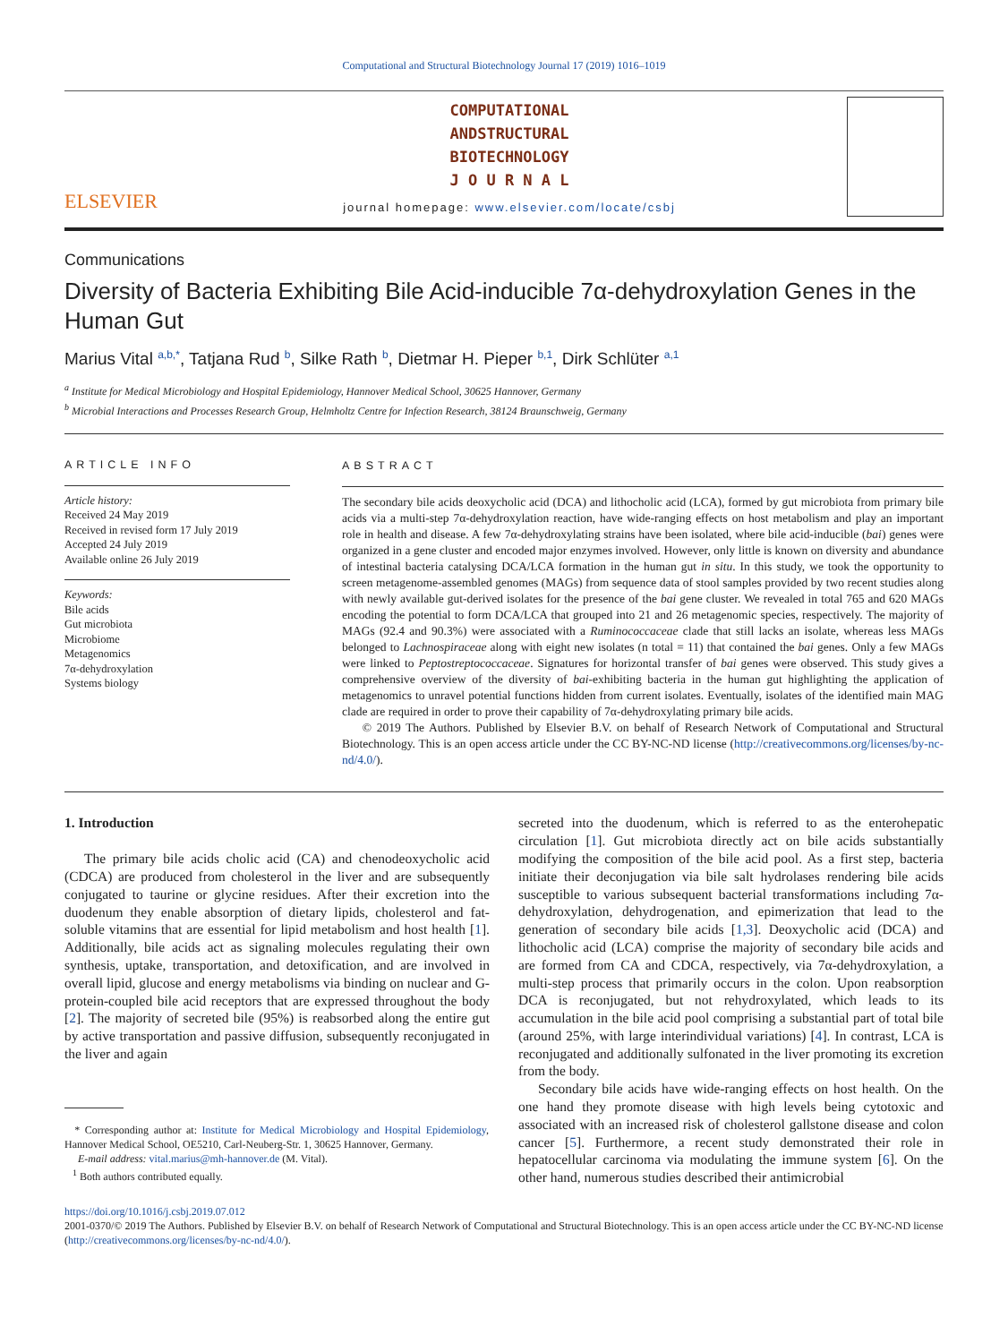Computational and Structural Biotechnology Journal 17 (2019) 1016–1019
ELSEVIER
COMPUTATIONAL
ANDSTRUCTURAL
BIOTECHNOLOGY
J O U R N A L
journal homepage: www.elsevier.com/locate/csbj
Communications
Diversity of Bacteria Exhibiting Bile Acid-inducible 7α-dehydroxylation Genes in the Human Gut
Marius Vital <sup>a,b,*</sup>, Tatjana Rud <sup>b</sup>, Silke Rath <sup>b</sup>, Dietmar H. Pieper <sup>b,1</sup>, Dirk Schlüter <sup>a,1</sup>
<sup>a</sup> Institute for Medical Microbiology and Hospital Epidemiology, Hannover Medical School, 30625 Hannover, Germany
<sup>b</sup> Microbial Interactions and Processes Research Group, Helmholtz Centre for Infection Research, 38124 Braunschweig, Germany
ARTICLE INFO
Article history:
Received 24 May 2019
Received in revised form 17 July 2019
Accepted 24 July 2019
Available online 26 July 2019
Keywords:
Bile acids
Gut microbiota
Microbiome
Metagenomics
7α-dehydroxylation
Systems biology
ABSTRACT
The secondary bile acids deoxycholic acid (DCA) and lithocholic acid (LCA), formed by gut microbiota from primary bile acids via a multi-step 7α-dehydroxylation reaction, have wide-ranging effects on host metabolism and play an important role in health and disease. A few 7α-dehydroxylating strains have been isolated, where bile acid-inducible (bai) genes were organized in a gene cluster and encoded major enzymes involved. However, only little is known on diversity and abundance of intestinal bacteria catalysing DCA/LCA formation in the human gut in situ. In this study, we took the opportunity to screen metagenome-assembled genomes (MAGs) from sequence data of stool samples provided by two recent studies along with newly available gut-derived isolates for the presence of the bai gene cluster. We revealed in total 765 and 620 MAGs encoding the potential to form DCA/LCA that grouped into 21 and 26 metagenomic species, respectively. The majority of MAGs (92.4 and 90.3%) were associated with a Ruminococcaceae clade that still lacks an isolate, whereas less MAGs belonged to Lachnospiraceae along with eight new isolates (n total = 11) that contained the bai genes. Only a few MAGs were linked to Peptostreptococcaceae. Signatures for horizontal transfer of bai genes were observed. This study gives a comprehensive overview of the diversity of bai-exhibiting bacteria in the human gut highlighting the application of metagenomics to unravel potential functions hidden from current isolates. Eventually, isolates of the identified main MAG clade are required in order to prove their capability of 7α-dehydroxylating primary bile acids.
© 2019 The Authors. Published by Elsevier B.V. on behalf of Research Network of Computational and Structural Biotechnology. This is an open access article under the CC BY-NC-ND license (http://creativecommons.org/licenses/by-nc-nd/4.0/).
1. Introduction
The primary bile acids cholic acid (CA) and chenodeoxycholic acid (CDCA) are produced from cholesterol in the liver and are subsequently conjugated to taurine or glycine residues. After their excretion into the duodenum they enable absorption of dietary lipids, cholesterol and fat-soluble vitamins that are essential for lipid metabolism and host health [1]. Additionally, bile acids act as signaling molecules regulating their own synthesis, uptake, transportation, and detoxification, and are involved in overall lipid, glucose and energy metabolisms via binding on nuclear and G-protein-coupled bile acid receptors that are expressed throughout the body [2]. The majority of secreted bile (95%) is reabsorbed along the entire gut by active transportation and passive diffusion, subsequently reconjugated in the liver and again
* Corresponding author at: Institute for Medical Microbiology and Hospital Epidemiology, Hannover Medical School, OE5210, Carl-Neuberg-Str. 1, 30625 Hannover, Germany.
E-mail address: vital.marius@mh-hannover.de (M. Vital).
<sup>1</sup> Both authors contributed equally.
secreted into the duodenum, which is referred to as the enterohepatic circulation [1]. Gut microbiota directly act on bile acids substantially modifying the composition of the bile acid pool. As a first step, bacteria initiate their deconjugation via bile salt hydrolases rendering bile acids susceptible to various subsequent bacterial transformations including 7α-dehydroxylation, dehydrogenation, and epimerization that lead to the generation of secondary bile acids [1,3]. Deoxycholic acid (DCA) and lithocholic acid (LCA) comprise the majority of secondary bile acids and are formed from CA and CDCA, respectively, via 7α-dehydroxylation, a multi-step process that primarily occurs in the colon. Upon reabsorption DCA is reconjugated, but not rehydroxylated, which leads to its accumulation in the bile acid pool comprising a substantial part of total bile (around 25%, with large interindividual variations) [4]. In contrast, LCA is reconjugated and additionally sulfonated in the liver promoting its excretion from the body.
Secondary bile acids have wide-ranging effects on host health. On the one hand they promote disease with high levels being cytotoxic and associated with an increased risk of cholesterol gallstone disease and colon cancer [5]. Furthermore, a recent study demonstrated their role in hepatocellular carcinoma via modulating the immune system [6]. On the other hand, numerous studies described their antimicrobial
https://doi.org/10.1016/j.csbj.2019.07.012
2001-0370/© 2019 The Authors. Published by Elsevier B.V. on behalf of Research Network of Computational and Structural Biotechnology. This is an open access article under the CC BY-NC-ND license (http://creativecommons.org/licenses/by-nc-nd/4.0/).